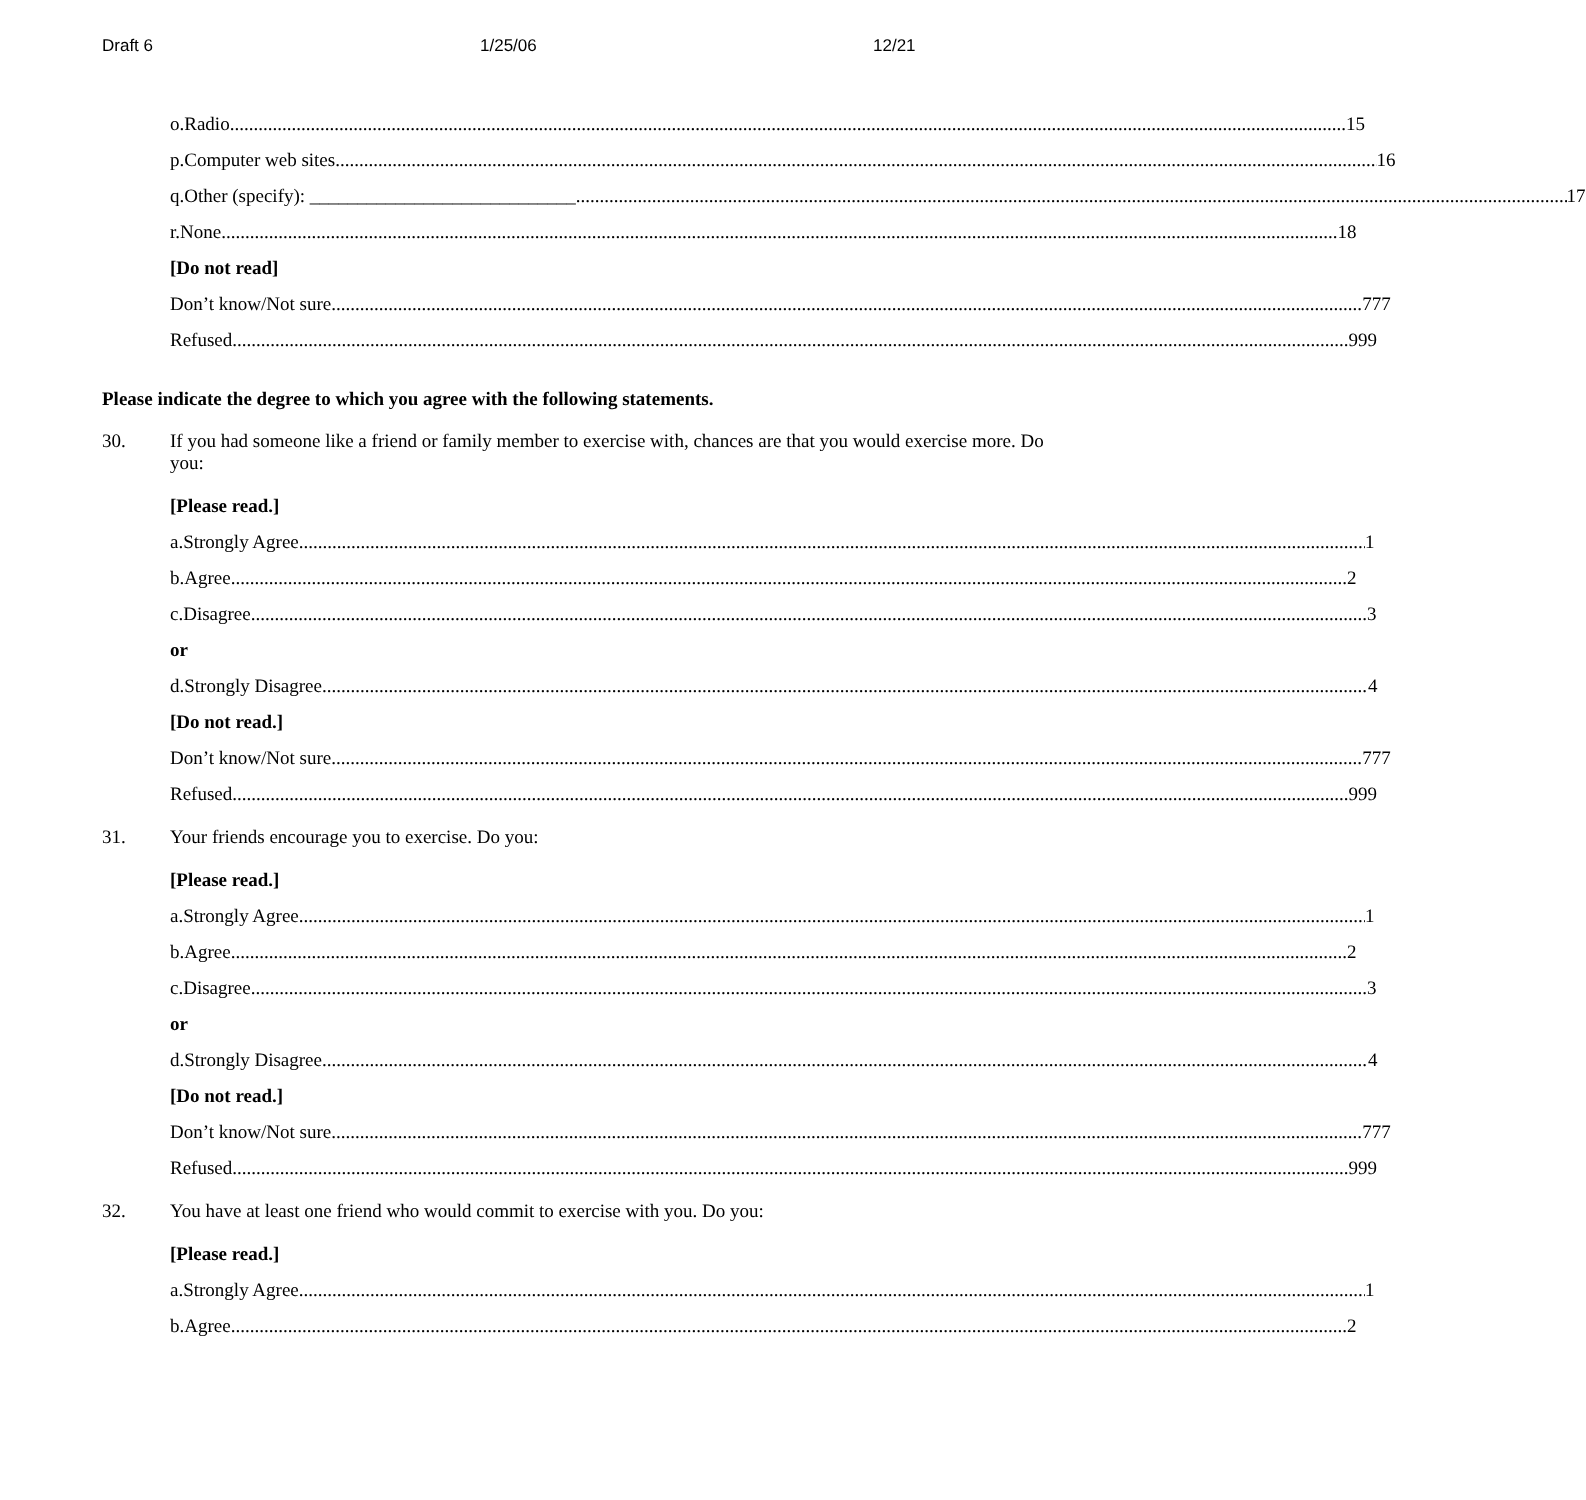Draft 6 1/25/06 12/21
o. Radio 15
p. Computer web sites 16
q.
Other (specify): ____________________________ 17
r. None 18
[Do not read]
Don’t know/Not sure 777
Refused 999
Please indicate the degree to which you agree with the following statements.
30. If you had someone like a friend or family member to exercise with, chances are that you would exercise more. Do you:
[Please read.]
a. Strongly Agree 1
b. Agree 2
c. Disagree 3
or
d. Strongly Disagree 4
[Do not read.]
Don’t know/Not sure 777
Refused 999
31. Your friends encourage you to exercise. Do you:
[Please read.]
a. Strongly Agree 1
b. Agree 2
c. Disagree 3
or
d. Strongly Disagree 4
[Do not read.]
Don’t know/Not sure 777
Refused 999
32. You have at least one friend who would commit to exercise with you. Do you:
[Please read.]
a. Strongly Agree 1
b. Agree 2